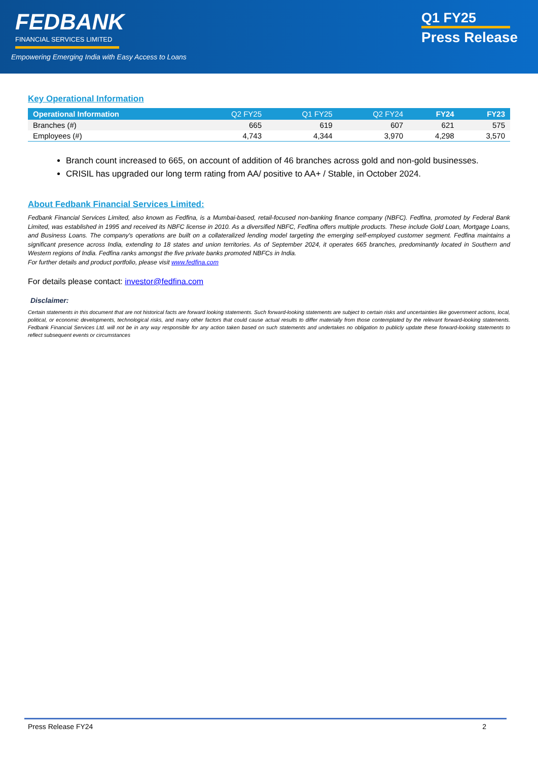FEDBANK
FINANCIAL SERVICES LIMITED
Empowering Emerging India with Easy Access to Loans
Q1 FY25
Press Release
Key Operational Information
| Operational Information | Q2 FY25 | Q1 FY25 | Q2 FY24 | FY24 | FY23 |
| --- | --- | --- | --- | --- | --- |
| Branches (#) | 665 | 619 | 607 | 621 | 575 |
| Employees (#) | 4,743 | 4,344 | 3,970 | 4,298 | 3,570 |
Branch count increased to 665, on account of addition of 46 branches across gold and non-gold businesses.
CRISIL has upgraded our long term rating from AA/ positive to AA+ / Stable, in October 2024.
About Fedbank Financial Services Limited:
Fedbank Financial Services Limited, also known as Fedfina, is a Mumbai-based, retail-focused non-banking finance company (NBFC). Fedfina, promoted by Federal Bank Limited, was established in 1995 and received its NBFC license in 2010. As a diversified NBFC, Fedfina offers multiple products. These include Gold Loan, Mortgage Loans, and Business Loans. The company's operations are built on a collateralized lending model targeting the emerging self-employed customer segment. Fedfina maintains a significant presence across India, extending to 18 states and union territories. As of September 2024, it operates 665 branches, predominantly located in Southern and Western regions of India. Fedfina ranks amongst the five private banks promoted NBFCs in India.
For further details and product portfolio, please visit www.fedfina.com
For details please contact: investor@fedfina.com
Disclaimer:
Certain statements in this document that are not historical facts are forward looking statements. Such forward-looking statements are subject to certain risks and uncertainties like government actions, local, political, or economic developments, technological risks, and many other factors that could cause actual results to differ materially from those contemplated by the relevant forward-looking statements. Fedbank Financial Services Ltd. will not be in any way responsible for any action taken based on such statements and undertakes no obligation to publicly update these forward-looking statements to reflect subsequent events or circumstances
Press Release FY24 2